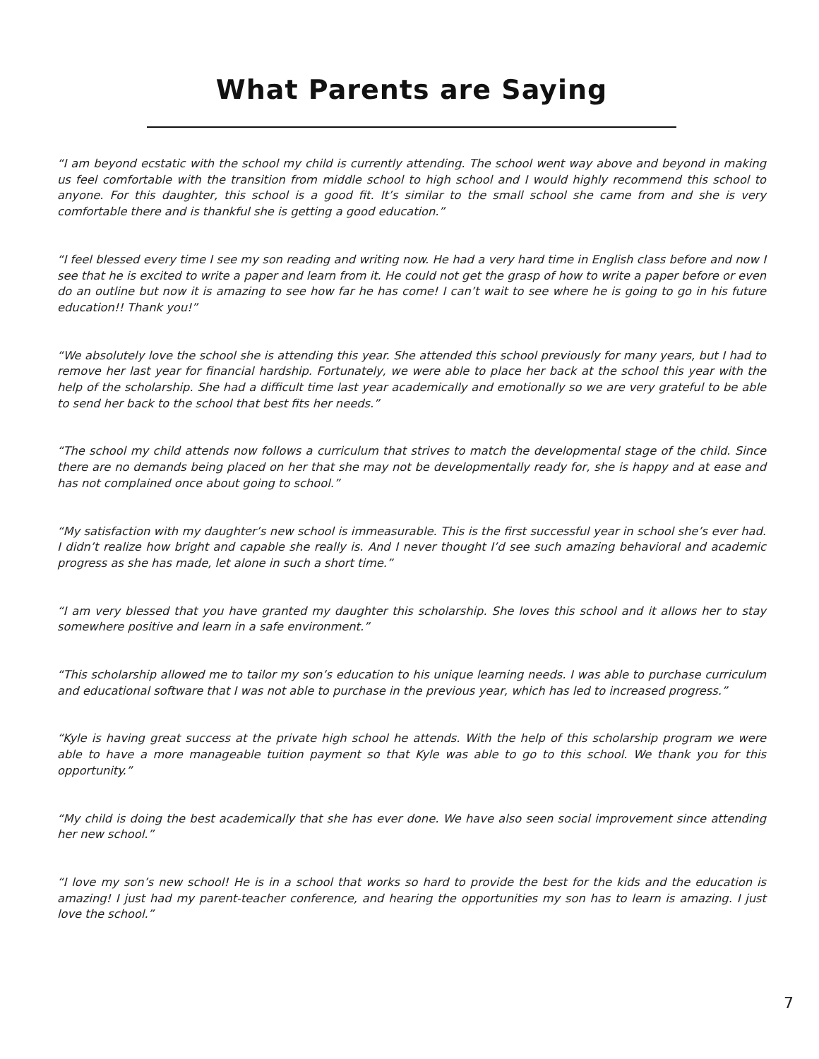What Parents are Saying
“I am beyond ecstatic with the school my child is currently attending. The school went way above and beyond in making us feel comfortable with the transition from middle school to high school and I would highly recommend this school to anyone. For this daughter, this school is a good fit. It’s similar to the small school she came from and she is very comfortable there and is thankful she is getting a good education.”
“I feel blessed every time I see my son reading and writing now. He had a very hard time in English class before and now I see that he is excited to write a paper and learn from it. He could not get the grasp of how to write a paper before or even do an outline but now it is amazing to see how far he has come! I can’t wait to see where he is going to go in his future education!! Thank you!”
“We absolutely love the school she is attending this year. She attended this school previously for many years, but I had to remove her last year for financial hardship. Fortunately, we were able to place her back at the school this year with the help of the scholarship. She had a difficult time last year academically and emotionally so we are very grateful to be able to send her back to the school that best fits her needs.”
“The school my child attends now follows a curriculum that strives to match the developmental stage of the child. Since there are no demands being placed on her that she may not be developmentally ready for, she is happy and at ease and has not complained once about going to school.”
“My satisfaction with my daughter’s new school is immeasurable. This is the first successful year in school she’s ever had. I didn’t realize how bright and capable she really is. And I never thought I’d see such amazing behavioral and academic progress as she has made, let alone in such a short time.”
“I am very blessed that you have granted my daughter this scholarship. She loves this school and it allows her to stay somewhere positive and learn in a safe environment.”
“This scholarship allowed me to tailor my son’s education to his unique learning needs. I was able to purchase curriculum and educational software that I was not able to purchase in the previous year, which has led to increased progress.”
“Kyle is having great success at the private high school he attends. With the help of this scholarship program we were able to have a more manageable tuition payment so that Kyle was able to go to this school. We thank you for this opportunity.”
“My child is doing the best academically that she has ever done. We have also seen social improvement since attending her new school.”
“I love my son’s new school! He is in a school that works so hard to provide the best for the kids and the education is amazing! I just had my parent-teacher conference, and hearing the opportunities my son has to learn is amazing. I just love the school.”
7